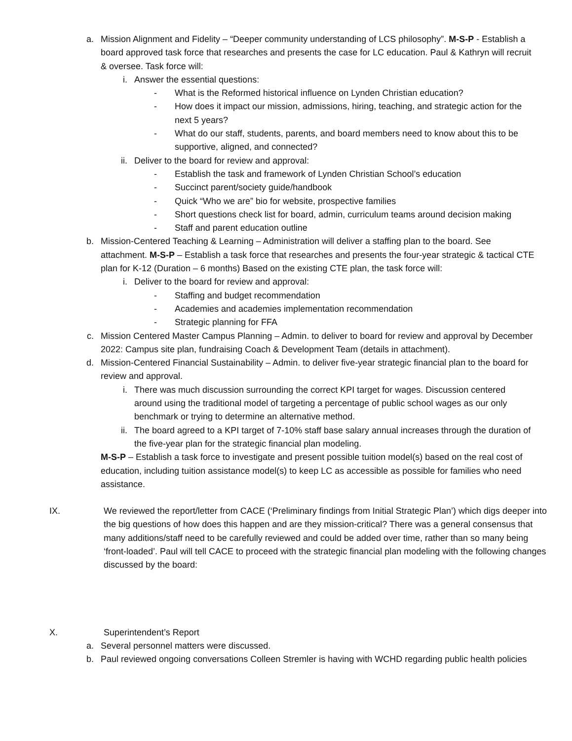a. Mission Alignment and Fidelity – “Deeper community understanding of LCS philosophy”. M-S-P - Establish a board approved task force that researches and presents the case for LC education. Paul & Kathryn will recruit & oversee. Task force will:
i. Answer the essential questions:
- What is the Reformed historical influence on Lynden Christian education?
- How does it impact our mission, admissions, hiring, teaching, and strategic action for the next 5 years?
- What do our staff, students, parents, and board members need to know about this to be supportive, aligned, and connected?
ii. Deliver to the board for review and approval:
- Establish the task and framework of Lynden Christian School’s education
- Succinct parent/society guide/handbook
- Quick “Who we are” bio for website, prospective families
- Short questions check list for board, admin, curriculum teams around decision making
- Staff and parent education outline
b. Mission-Centered Teaching & Learning – Administration will deliver a staffing plan to the board. See attachment. M-S-P – Establish a task force that researches and presents the four-year strategic & tactical CTE plan for K-12 (Duration – 6 months) Based on the existing CTE plan, the task force will:
i. Deliver to the board for review and approval:
- Staffing and budget recommendation
- Academies and academies implementation recommendation
- Strategic planning for FFA
c. Mission Centered Master Campus Planning – Admin. to deliver to board for review and approval by December 2022: Campus site plan, fundraising Coach & Development Team (details in attachment).
d. Mission-Centered Financial Sustainability – Admin. to deliver five-year strategic financial plan to the board for review and approval.
i. There was much discussion surrounding the correct KPI target for wages. Discussion centered around using the traditional model of targeting a percentage of public school wages as our only benchmark or trying to determine an alternative method.
ii. The board agreed to a KPI target of 7-10% staff base salary annual increases through the duration of the five-year plan for the strategic financial plan modeling.
M-S-P – Establish a task force to investigate and present possible tuition model(s) based on the real cost of education, including tuition assistance model(s) to keep LC as accessible as possible for families who need assistance.
IX. We reviewed the report/letter from CACE (‘Preliminary findings from Initial Strategic Plan’) which digs deeper into the big questions of how does this happen and are they mission-critical? There was a general consensus that many additions/staff need to be carefully reviewed and could be added over time, rather than so many being ‘front-loaded’. Paul will tell CACE to proceed with the strategic financial plan modeling with the following changes discussed by the board:
X. Superintendent’s Report
a. Several personnel matters were discussed.
b. Paul reviewed ongoing conversations Colleen Stremler is having with WCHD regarding public health policies